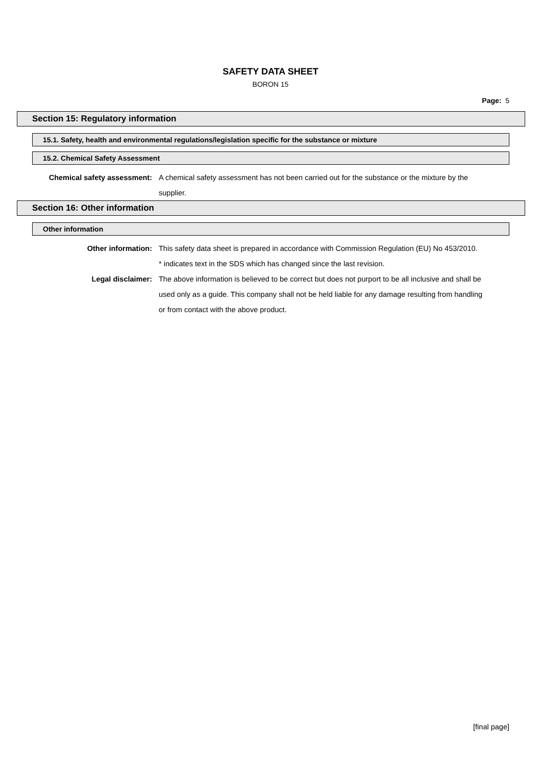SAFETY DATA SHEET
BORON 15
Page: 5
Section 15: Regulatory information
15.1. Safety, health and environmental regulations/legislation specific for the substance or mixture
15.2. Chemical Safety Assessment
Chemical safety assessment: A chemical safety assessment has not been carried out for the substance or the mixture by the supplier.
Section 16: Other information
Other information
Other information: This safety data sheet is prepared in accordance with Commission Regulation (EU) No 453/2010.
* indicates text in the SDS which has changed since the last revision.
Legal disclaimer: The above information is believed to be correct but does not purport to be all inclusive and shall be used only as a guide. This company shall not be held liable for any damage resulting from handling or from contact with the above product.
[final page]